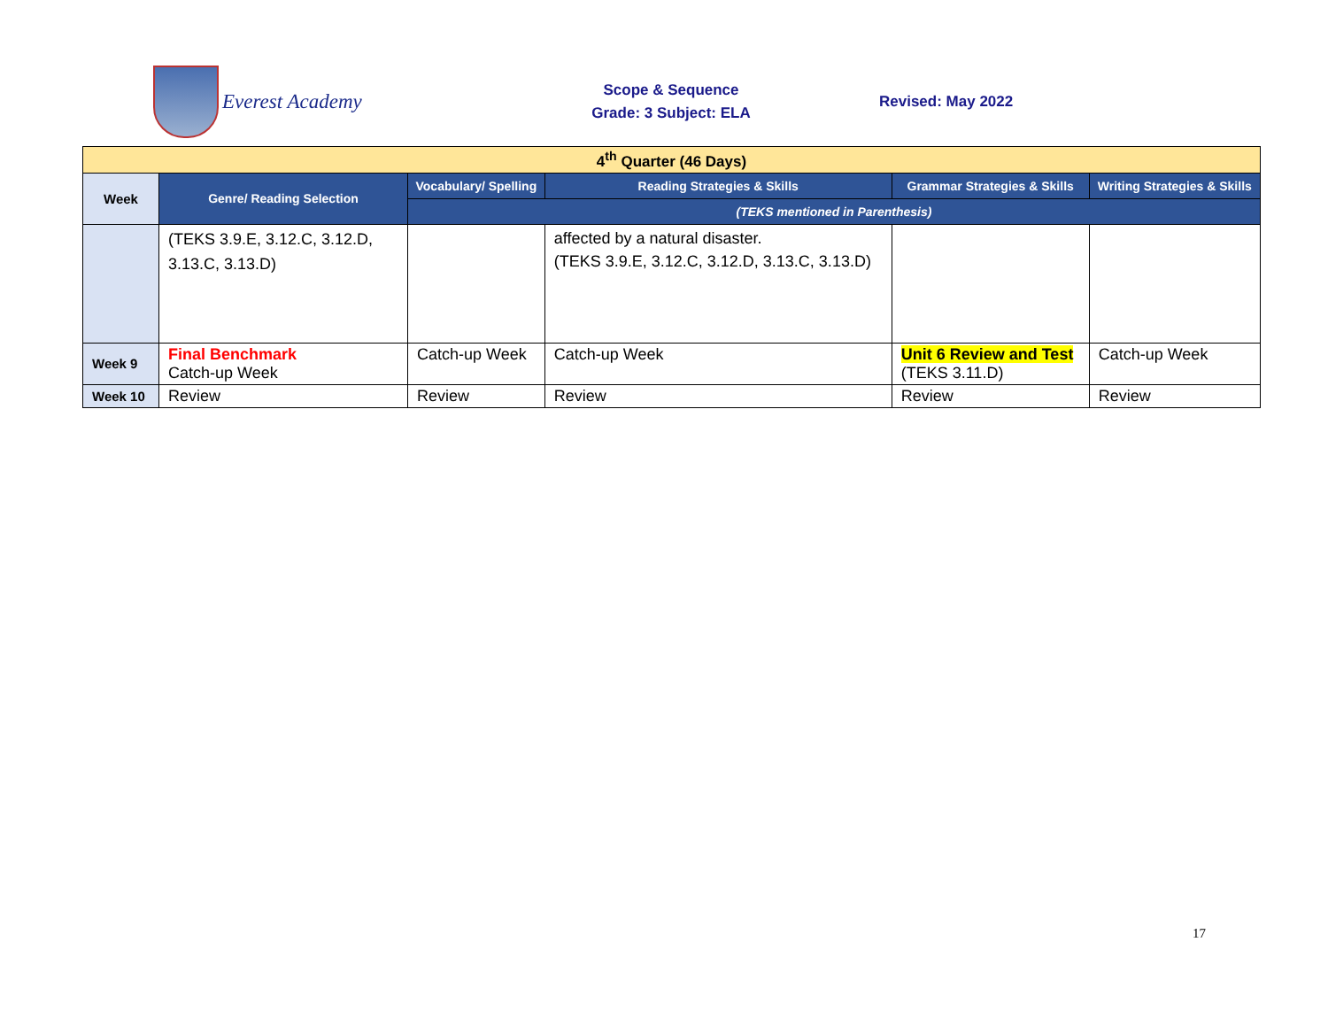Everest Academy
Scope & Sequence
Grade: 3 Subject: ELA
Revised: May 2022
| 4<sup>th</sup> Quarter (46 Days) | | | | | |
| Week | Genre/ Reading Selection | Vocabulary/ Spelling | Reading Strategies & Skills | Grammar Strategies & Skills | Writing Strategies & Skills |
| | | (TEKS mentioned in Parenthesis) | | | |
| | (TEKS 3.9.E, 3.12.C, 3.12.D, 3.13.C, 3.13.D) | | affected by a natural disaster. (TEKS 3.9.E, 3.12.C, 3.12.D, 3.13.C, 3.13.D) | | |
| Week 9 | Final Benchmark Catch-up Week | Catch-up Week | Catch-up Week | Unit 6 Review and Test (TEKS 3.11.D) | Catch-up Week |
| Week 10 | Review | Review | Review | Review | Review |
17